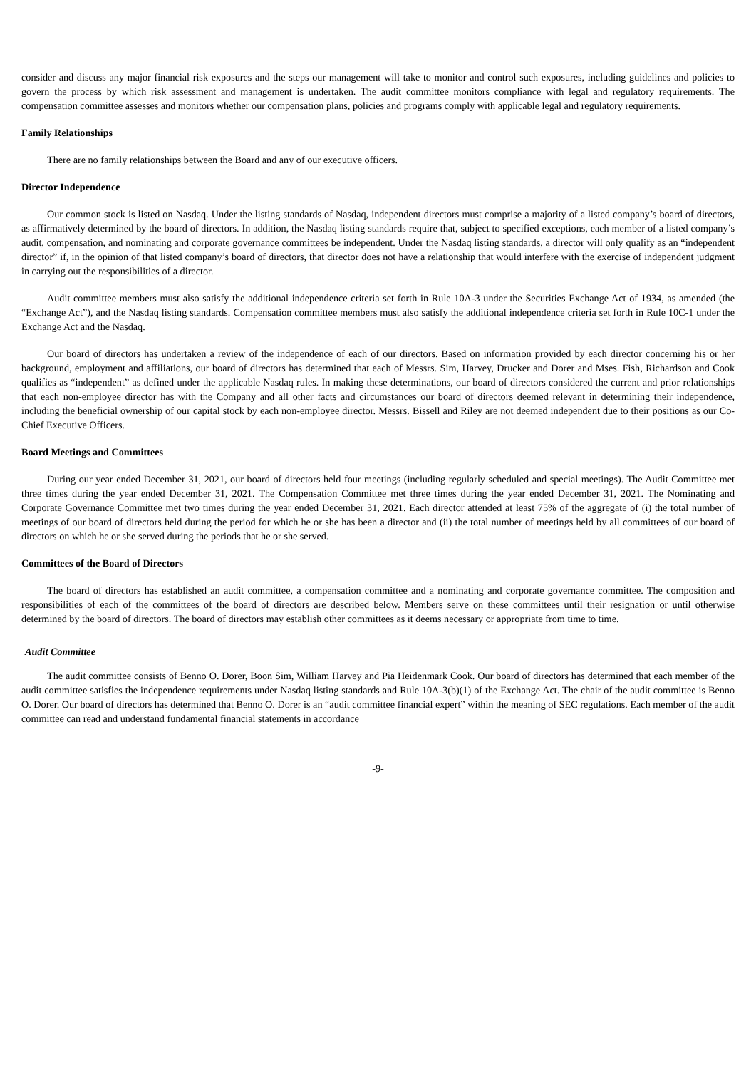consider and discuss any major financial risk exposures and the steps our management will take to monitor and control such exposures, including guidelines and policies to govern the process by which risk assessment and management is undertaken. The audit committee monitors compliance with legal and regulatory requirements. The compensation committee assesses and monitors whether our compensation plans, policies and programs comply with applicable legal and regulatory requirements.
Family Relationships
There are no family relationships between the Board and any of our executive officers.
Director Independence
Our common stock is listed on Nasdaq. Under the listing standards of Nasdaq, independent directors must comprise a majority of a listed company’s board of directors, as affirmatively determined by the board of directors. In addition, the Nasdaq listing standards require that, subject to specified exceptions, each member of a listed company’s audit, compensation, and nominating and corporate governance committees be independent. Under the Nasdaq listing standards, a director will only qualify as an “independent director” if, in the opinion of that listed company’s board of directors, that director does not have a relationship that would interfere with the exercise of independent judgment in carrying out the responsibilities of a director.
Audit committee members must also satisfy the additional independence criteria set forth in Rule 10A-3 under the Securities Exchange Act of 1934, as amended (the “Exchange Act”), and the Nasdaq listing standards. Compensation committee members must also satisfy the additional independence criteria set forth in Rule 10C-1 under the Exchange Act and the Nasdaq.
Our board of directors has undertaken a review of the independence of each of our directors. Based on information provided by each director concerning his or her background, employment and affiliations, our board of directors has determined that each of Messrs. Sim, Harvey, Drucker and Dorer and Mses. Fish, Richardson and Cook qualifies as “independent” as defined under the applicable Nasdaq rules. In making these determinations, our board of directors considered the current and prior relationships that each non-employee director has with the Company and all other facts and circumstances our board of directors deemed relevant in determining their independence, including the beneficial ownership of our capital stock by each non-employee director. Messrs. Bissell and Riley are not deemed independent due to their positions as our Co-Chief Executive Officers.
Board Meetings and Committees
During our year ended December 31, 2021, our board of directors held four meetings (including regularly scheduled and special meetings). The Audit Committee met three times during the year ended December 31, 2021. The Compensation Committee met three times during the year ended December 31, 2021. The Nominating and Corporate Governance Committee met two times during the year ended December 31, 2021. Each director attended at least 75% of the aggregate of (i) the total number of meetings of our board of directors held during the period for which he or she has been a director and (ii) the total number of meetings held by all committees of our board of directors on which he or she served during the periods that he or she served.
Committees of the Board of Directors
The board of directors has established an audit committee, a compensation committee and a nominating and corporate governance committee. The composition and responsibilities of each of the committees of the board of directors are described below. Members serve on these committees until their resignation or until otherwise determined by the board of directors. The board of directors may establish other committees as it deems necessary or appropriate from time to time.
Audit Committee
The audit committee consists of Benno O. Dorer, Boon Sim, William Harvey and Pia Heidenmark Cook. Our board of directors has determined that each member of the audit committee satisfies the independence requirements under Nasdaq listing standards and Rule 10A-3(b)(1) of the Exchange Act. The chair of the audit committee is Benno O. Dorer. Our board of directors has determined that Benno O. Dorer is an “audit committee financial expert” within the meaning of SEC regulations. Each member of the audit committee can read and understand fundamental financial statements in accordance
-9-